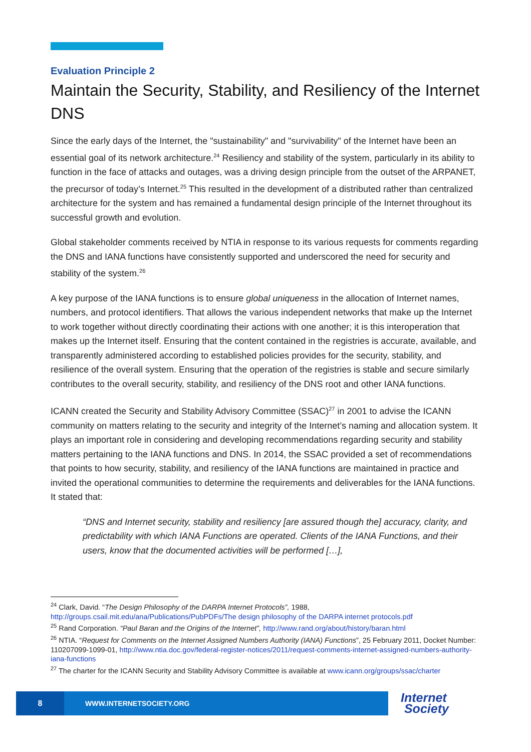Evaluation Principle 2
Maintain the Security, Stability, and Resiliency of the Internet DNS
Since the early days of the Internet, the "sustainability" and "survivability" of the Internet have been an essential goal of its network architecture.<sup>24</sup> Resiliency and stability of the system, particularly in its ability to function in the face of attacks and outages, was a driving design principle from the outset of the ARPANET, the precursor of today’s Internet.<sup>25</sup> This resulted in the development of a distributed rather than centralized architecture for the system and has remained a fundamental design principle of the Internet throughout its successful growth and evolution.
Global stakeholder comments received by NTIA in response to its various requests for comments regarding the DNS and IANA functions have consistently supported and underscored the need for security and stability of the system.<sup>26</sup>
A key purpose of the IANA functions is to ensure global uniqueness in the allocation of Internet names, numbers, and protocol identifiers. That allows the various independent networks that make up the Internet to work together without directly coordinating their actions with one another; it is this interoperation that makes up the Internet itself. Ensuring that the content contained in the registries is accurate, available, and transparently administered according to established policies provides for the security, stability, and resilience of the overall system. Ensuring that the operation of the registries is stable and secure similarly contributes to the overall security, stability, and resiliency of the DNS root and other IANA functions.
ICANN created the Security and Stability Advisory Committee (SSAC)<sup>27</sup> in 2001 to advise the ICANN community on matters relating to the security and integrity of the Internet’s naming and allocation system. It plays an important role in considering and developing recommendations regarding security and stability matters pertaining to the IANA functions and DNS. In 2014, the SSAC provided a set of recommendations that points to how security, stability, and resiliency of the IANA functions are maintained in practice and invited the operational communities to determine the requirements and deliverables for the IANA functions. It stated that:
“DNS and Internet security, stability and resiliency [are assured though the] accuracy, clarity, and predictability with which IANA Functions are operated. Clients of the IANA Functions, and their users, know that the documented activities will be performed […],
<sup>24</sup> Clark, David. “The Design Philosophy of the DARPA Internet Protocols”, 1988, http://groups.csail.mit.edu/ana/Publications/PubPDFs/The design philosophy of the DARPA internet protocols.pdf
<sup>25</sup> Rand Corporation. “Paul Baran and the Origins of the Internet”, http://www.rand.org/about/history/baran.html
<sup>26</sup> NTIA. “Request for Comments on the Internet Assigned Numbers Authority (IANA) Functions”, 25 February 2011, Docket Number: 110207099-1099-01, http://www.ntia.doc.gov/federal-register-notices/2011/request-comments-internet-assigned-numbers-authority-iana-functions
<sup>27</sup> The charter for the ICANN Security and Stability Advisory Committee is available at www.icann.org/groups/ssac/charter
8
WWW.INTERNETSOCIETY.ORG
Internet
Society